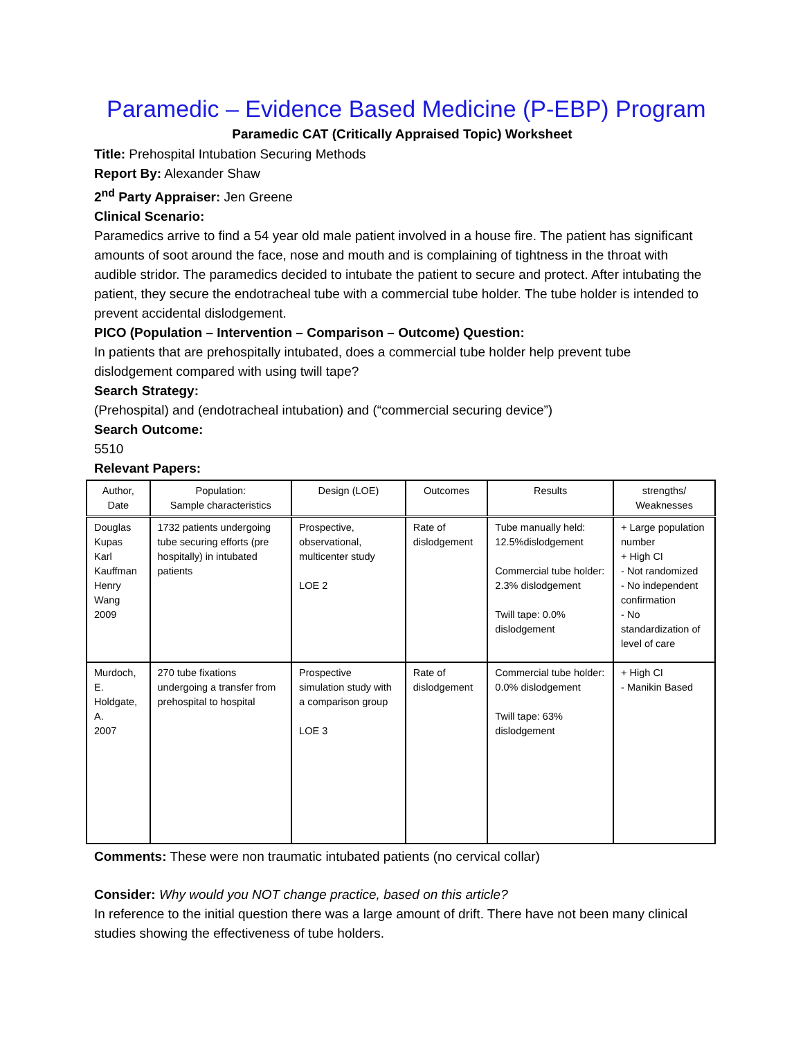Paramedic – Evidence Based Medicine (P-EBP) Program
Paramedic CAT (Critically Appraised Topic) Worksheet
Title: Prehospital Intubation Securing Methods
Report By: Alexander Shaw
2<sup>nd</sup> Party Appraiser: Jen Greene
Clinical Scenario:
Paramedics arrive to find a 54 year old male patient involved in a house fire. The patient has significant amounts of soot around the face, nose and mouth and is complaining of tightness in the throat with audible stridor. The paramedics decided to intubate the patient to secure and protect. After intubating the patient, they secure the endotracheal tube with a commercial tube holder. The tube holder is intended to prevent accidental dislodgement.
PICO (Population – Intervention – Comparison – Outcome) Question:
In patients that are prehospitally intubated, does a commercial tube holder help prevent tube dislodgement compared with using twill tape?
Search Strategy:
(Prehospital) and (endotracheal intubation) and (“commercial securing device”)
Search Outcome:
5510
Relevant Papers:
| Author, Date | Population: Sample characteristics | Design (LOE) | Outcomes | Results | strengths/ Weaknesses |
| --- | --- | --- | --- | --- | --- |
| Douglas Kupas Karl Kauffman Henry Wang 2009 | 1732 patients undergoing tube securing efforts (pre hospitally) in intubated patients | Prospective, observational, multicenter study LOE 2 | Rate of dislodgement | Tube manually held: 12.5%dislodgement Commercial tube holder: 2.3% dislodgement Twill tape: 0.0% dislodgement | + Large population number + High CI - Not randomized - No independent confirmation - No standardization of level of care |
| Murdoch, E. Holdgate, A. 2007 | 270 tube fixations undergoing a transfer from prehospital to hospital | Prospective simulation study with a comparison group LOE 3 | Rate of dislodgement | Commercial tube holder: 0.0% dislodgement Twill tape: 63% dislodgement | + High CI - Manikin Based |
Comments: These were non traumatic intubated patients (no cervical collar)
Consider: Why would you NOT change practice, based on this article?
In reference to the initial question there was a large amount of drift. There have not been many clinical studies showing the effectiveness of tube holders.